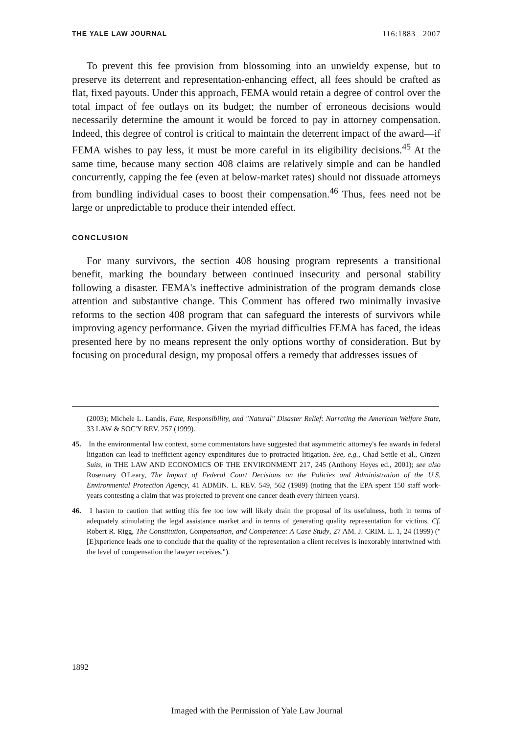THE YALE LAW JOURNAL 116:1883 2007
To prevent this fee provision from blossoming into an unwieldy expense, but to preserve its deterrent and representation-enhancing effect, all fees should be crafted as flat, fixed payouts. Under this approach, FEMA would retain a degree of control over the total impact of fee outlays on its budget; the number of erroneous decisions would necessarily determine the amount it would be forced to pay in attorney compensation. Indeed, this degree of control is critical to maintain the deterrent impact of the award—if FEMA wishes to pay less, it must be more careful in its eligibility decisions.<sup>45</sup> At the same time, because many section 408 claims are relatively simple and can be handled concurrently, capping the fee (even at below-market rates) should not dissuade attorneys from bundling individual cases to boost their compensation.<sup>46</sup> Thus, fees need not be large or unpredictable to produce their intended effect.
CONCLUSION
For many survivors, the section 408 housing program represents a transitional benefit, marking the boundary between continued insecurity and personal stability following a disaster. FEMA's ineffective administration of the program demands close attention and substantive change. This Comment has offered two minimally invasive reforms to the section 408 program that can safeguard the interests of survivors while improving agency performance. Given the myriad difficulties FEMA has faced, the ideas presented here by no means represent the only options worthy of consideration. But by focusing on procedural design, my proposal offers a remedy that addresses issues of
(2003); Michele L. Landis, Fate, Responsibility, and "Natural" Disaster Relief: Narrating the American Welfare State, 33 LAW & SOC'Y REV. 257 (1999).
45. In the environmental law context, some commentators have suggested that asymmetric attorney's fee awards in federal litigation can lead to inefficient agency expenditures due to protracted litigation. See, e.g., Chad Settle et al., Citizen Suits, in THE LAW AND ECONOMICS OF THE ENVIRONMENT 217, 245 (Anthony Heyes ed., 2001); see also Rosemary O'Leary, The Impact of Federal Court Decisions on the Policies and Administration of the U.S. Environmental Protection Agency, 41 ADMIN. L. REV. 549, 562 (1989) (noting that the EPA spent 150 staff work-years contesting a claim that was projected to prevent one cancer death every thirteen years).
46. I hasten to caution that setting this fee too low will likely drain the proposal of its usefulness, both in terms of adequately stimulating the legal assistance market and in terms of generating quality representation for victims. Cf. Robert R. Rigg, The Constitution, Compensation, and Competence: A Case Study, 27 AM. J. CRIM. L. 1, 24 (1999) ("[E]xperience leads one to conclude that the quality of the representation a client receives is inexorably intertwined with the level of compensation the lawyer receives.").
1892
Imaged with the Permission of Yale Law Journal